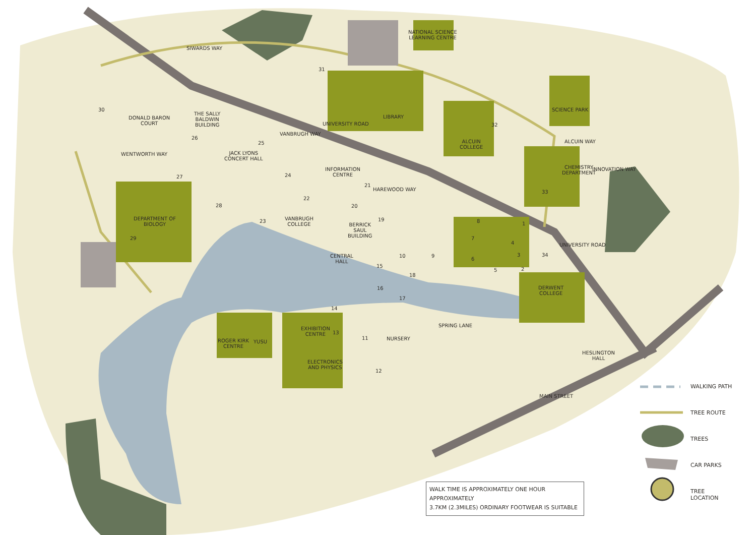SIWARDS WAY
DONALD BARON
COURT
THE SALLY
BALDWIN
BUILDING
WENTWORTH WAY
JACK LYONS
CONCERT HALL
DEPARTMENT OF
BIOLOGY
NATIONAL SCIENCE
LEARNING CENTRE
LIBRARY
UNIVERSITY ROAD
VANBRUGH WAY
INFORMATION
CENTRE
HAREWOOD WAY
ALCUIN
COLLEGE
SCIENCE PARK
ALCUIN WAY
CHEMISTRY
DEPARTMENT
INNOVATION WAY
VANBRUGH
COLLEGE
BERRICK
SAUL
BUILDING
CENTRAL
HALL
UNIVERSITY ROAD
DERWENT
COLLEGE
SPRING LANE
EXHIBITION
CENTRE
ROGER KIRK
CENTRE
YUSU
NURSERY
ELECTRONICS
AND PHYSICS
HESLINGTON
HALL
MAIN STREET
30
26
25
27 24
28
29
31
32
33
21
22
20
23 19 8 1
7
4
3 34
10 9
6
5 2
15
18
16
17
14
13
11
12
WALKING PATH
TREE ROUTE
TREES
CAR PARKS
TREE
LOCATION
WALK TIME IS APPROXIMATELY ONE HOUR APPROXIMATELY
3.7KM (2.3MILES) ORDINARY FOOTWEAR IS SUITABLE